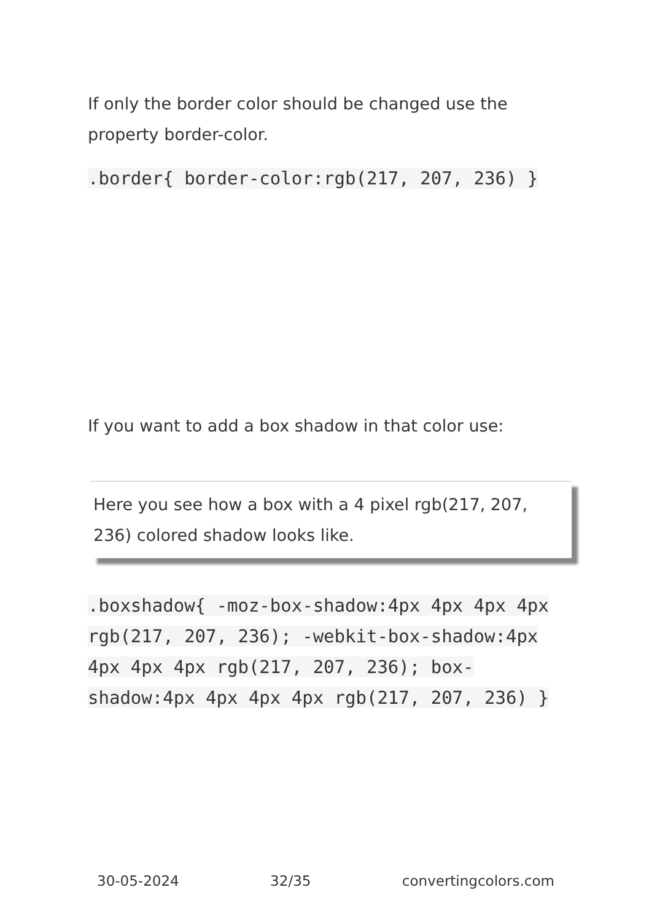If only the border color should be changed use the property border-color.
.border{ border-color:rgb(217, 207, 236) }
If you want to add a box shadow in that color use:
Here you see how a box with a 4 pixel rgb(217, 207, 236) colored shadow looks like.
.boxshadow{ -moz-box-shadow:4px 4px 4px 4px rgb(217, 207, 236); -webkit-box-shadow:4px 4px 4px 4px rgb(217, 207, 236); box-shadow:4px 4px 4px 4px rgb(217, 207, 236) }
30-05-2024 32/35 convertingcolors.com